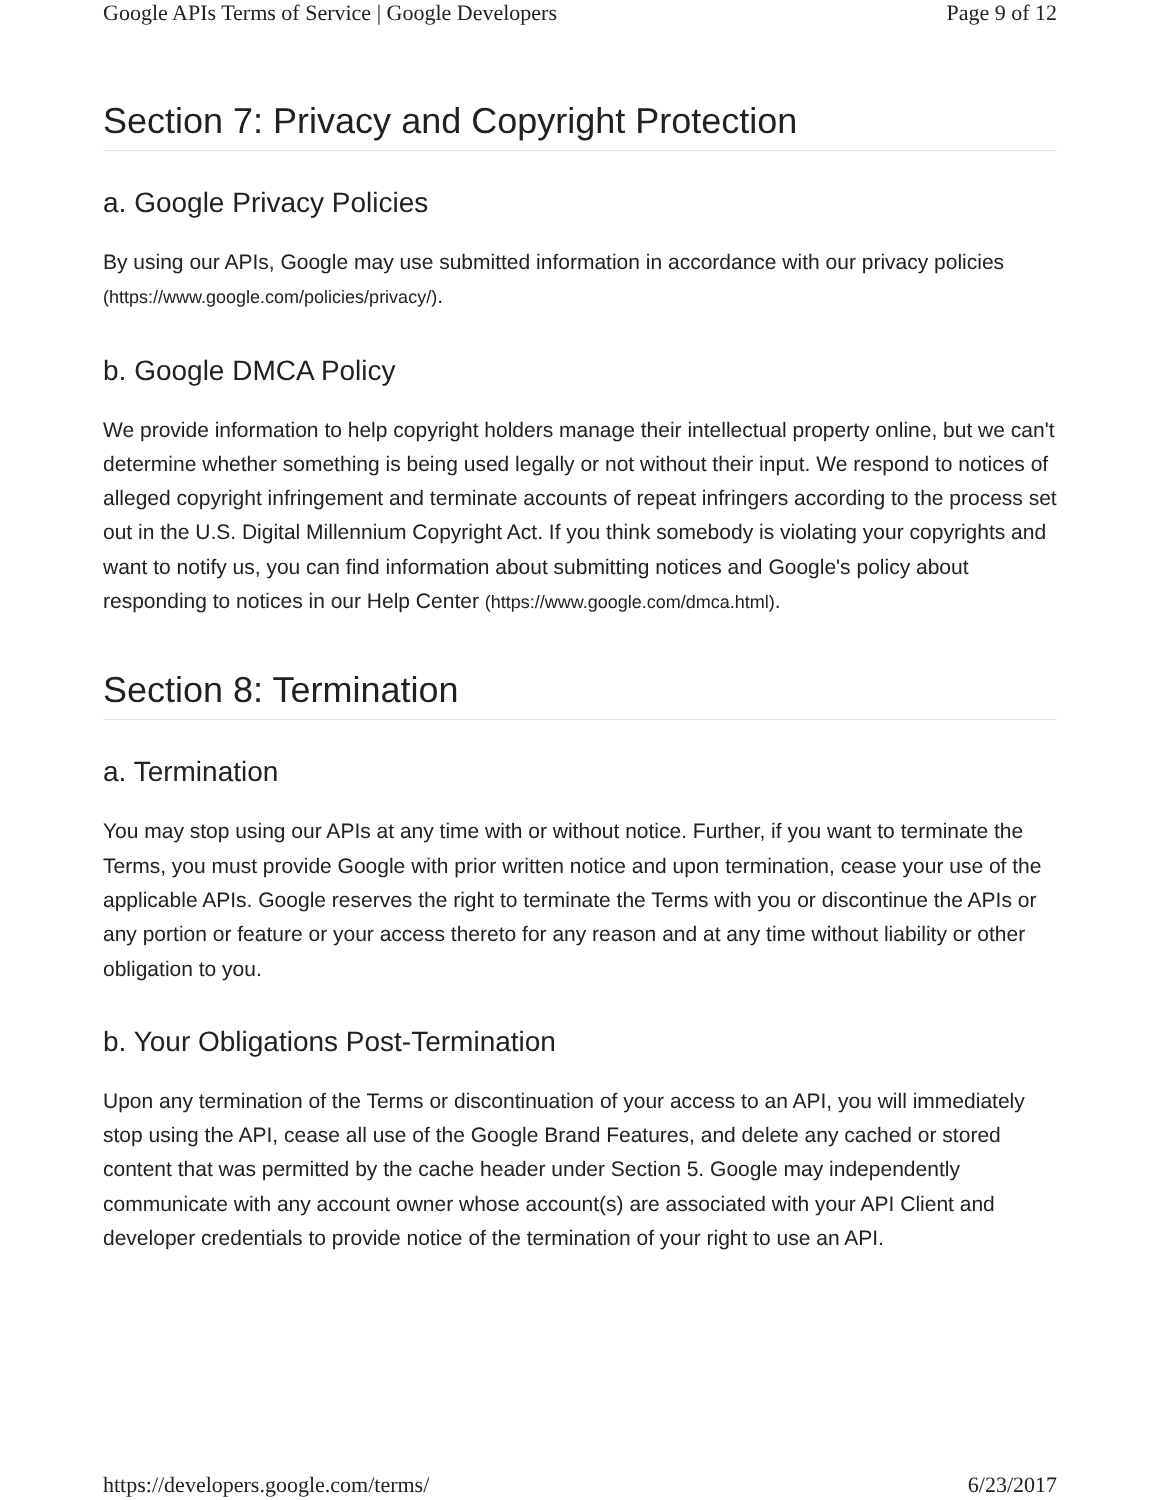Google APIs Terms of Service | Google Developers Page 9 of 12
Section 7: Privacy and Copyright Protection
a. Google Privacy Policies
By using our APIs, Google may use submitted information in accordance with our privacy policies (https://www.google.com/policies/privacy/).
b. Google DMCA Policy
We provide information to help copyright holders manage their intellectual property online, but we can't determine whether something is being used legally or not without their input. We respond to notices of alleged copyright infringement and terminate accounts of repeat infringers according to the process set out in the U.S. Digital Millennium Copyright Act. If you think somebody is violating your copyrights and want to notify us, you can find information about submitting notices and Google's policy about responding to notices in our Help Center (https://www.google.com/dmca.html).
Section 8: Termination
a. Termination
You may stop using our APIs at any time with or without notice. Further, if you want to terminate the Terms, you must provide Google with prior written notice and upon termination, cease your use of the applicable APIs. Google reserves the right to terminate the Terms with you or discontinue the APIs or any portion or feature or your access thereto for any reason and at any time without liability or other obligation to you.
b. Your Obligations Post-Termination
Upon any termination of the Terms or discontinuation of your access to an API, you will immediately stop using the API, cease all use of the Google Brand Features, and delete any cached or stored content that was permitted by the cache header under Section 5. Google may independently communicate with any account owner whose account(s) are associated with your API Client and developer credentials to provide notice of the termination of your right to use an API.
https://developers.google.com/terms/ 6/23/2017